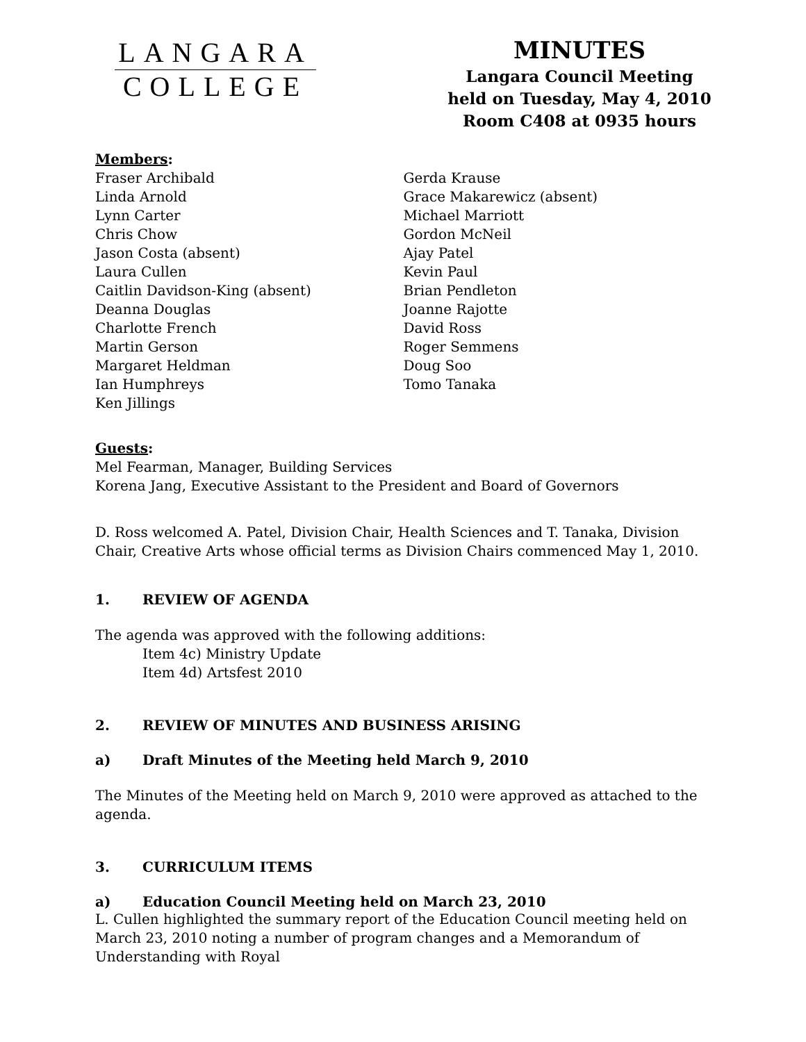LANGARA
COLLEGE
MINUTES
Langara Council Meeting
held on Tuesday, May 4, 2010
Room C408 at 0935 hours
Members:
Fraser Archibald
Linda Arnold
Lynn Carter
Chris Chow
Jason Costa (absent)
Laura Cullen
Caitlin Davidson-King (absent)
Deanna Douglas
Charlotte French
Martin Gerson
Margaret Heldman
Ian Humphreys
Ken Jillings
Gerda Krause
Grace Makarewicz (absent)
Michael Marriott
Gordon McNeil
Ajay Patel
Kevin Paul
Brian Pendleton
Joanne Rajotte
David Ross
Roger Semmens
Doug Soo
Tomo Tanaka
Guests:
Mel Fearman, Manager, Building Services
Korena Jang, Executive Assistant to the President and Board of Governors
D. Ross welcomed A. Patel, Division Chair, Health Sciences and T. Tanaka, Division Chair, Creative Arts whose official terms as Division Chairs commenced May 1, 2010.
1. REVIEW OF AGENDA
The agenda was approved with the following additions:
Item 4c) Ministry Update
Item 4d) Artsfest 2010
2. REVIEW OF MINUTES AND BUSINESS ARISING
a) Draft Minutes of the Meeting held March 9, 2010
The Minutes of the Meeting held on March 9, 2010 were approved as attached to the agenda.
3. CURRICULUM ITEMS
a) Education Council Meeting held on March 23, 2010
L. Cullen highlighted the summary report of the Education Council meeting held on March 23, 2010 noting a number of program changes and a Memorandum of Understanding with Royal